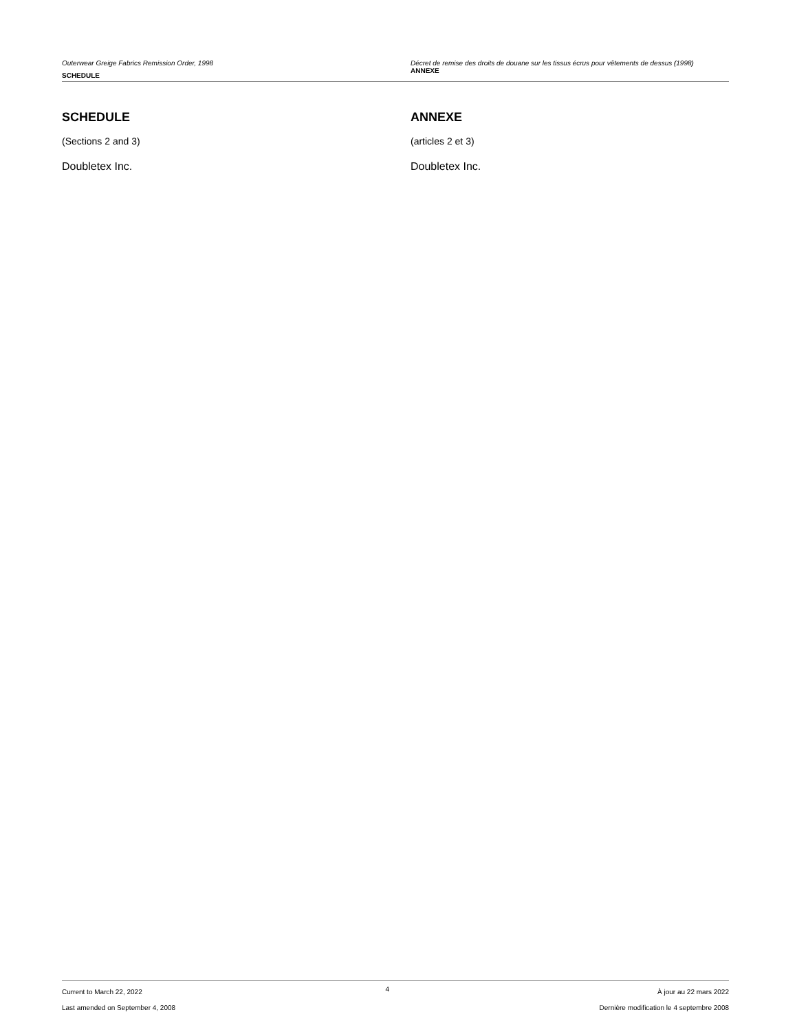Outerwear Greige Fabrics Remission Order, 1998
SCHEDULE
Décret de remise des droits de douane sur les tissus écrus pour vêtements de dessus (1998)
ANNEXE
SCHEDULE
(Sections 2 and 3)
Doubletex Inc.
ANNEXE
(articles 2 et 3)
Doubletex Inc.
Current to March 22, 2022
Last amended on September 4, 2008
4
À jour au 22 mars 2022
Dernière modification le 4 septembre 2008